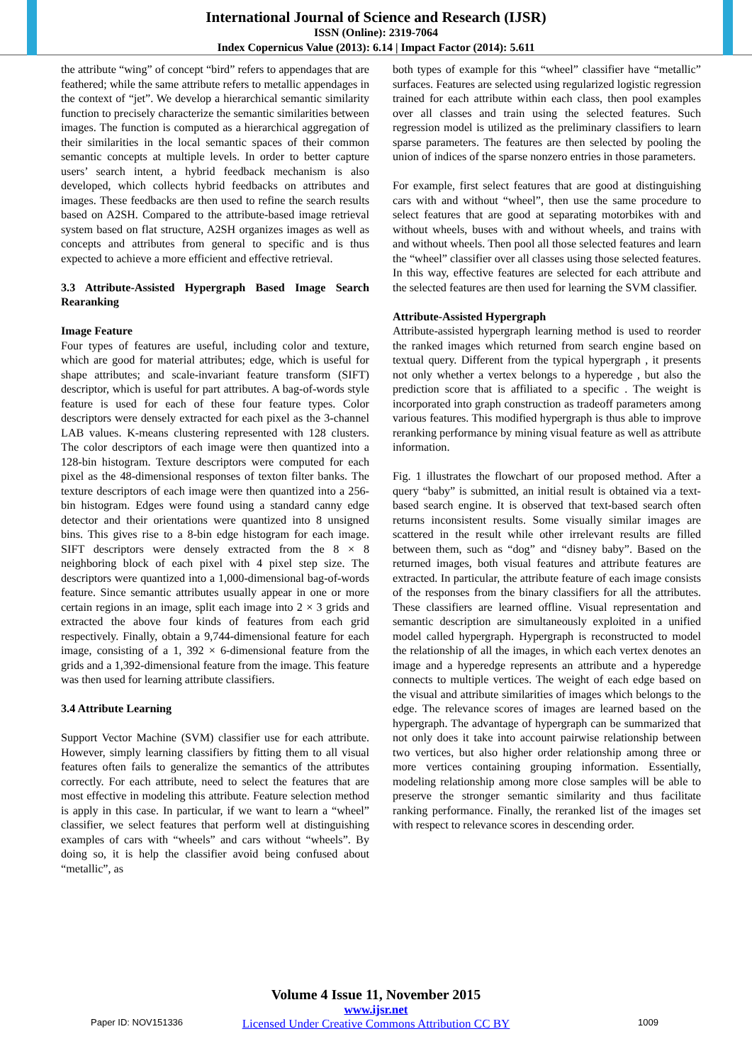International Journal of Science and Research (IJSR)
ISSN (Online): 2319-7064
Index Copernicus Value (2013): 6.14 | Impact Factor (2014): 5.611
the attribute “wing” of concept “bird” refers to appendages that are feathered; while the same attribute refers to metallic appendages in the context of “jet”. We develop a hierarchical semantic similarity function to precisely characterize the semantic similarities between images. The function is computed as a hierarchical aggregation of their similarities in the local semantic spaces of their common semantic concepts at multiple levels. In order to better capture users’ search intent, a hybrid feedback mechanism is also developed, which collects hybrid feedbacks on attributes and images. These feedbacks are then used to refine the search results based on A2SH. Compared to the attribute-based image retrieval system based on flat structure, A2SH organizes images as well as concepts and attributes from general to specific and is thus expected to achieve a more efficient and effective retrieval.
3.3 Attribute-Assisted Hypergraph Based Image Search Rearanking
Image Feature
Four types of features are useful, including color and texture, which are good for material attributes; edge, which is useful for shape attributes; and scale-invariant feature transform (SIFT) descriptor, which is useful for part attributes. A bag-of-words style feature is used for each of these four feature types. Color descriptors were densely extracted for each pixel as the 3-channel LAB values. K-means clustering represented with 128 clusters. The color descriptors of each image were then quantized into a 128-bin histogram. Texture descriptors were computed for each pixel as the 48-dimensional responses of texton filter banks. The texture descriptors of each image were then quantized into a 256-bin histogram. Edges were found using a standard canny edge detector and their orientations were quantized into 8 unsigned bins. This gives rise to a 8-bin edge histogram for each image. SIFT descriptors were densely extracted from the 8 × 8 neighboring block of each pixel with 4 pixel step size. The descriptors were quantized into a 1,000-dimensional bag-of-words feature. Since semantic attributes usually appear in one or more certain regions in an image, split each image into 2 × 3 grids and extracted the above four kinds of features from each grid respectively. Finally, obtain a 9,744-dimensional feature for each image, consisting of a 1, 392 × 6-dimensional feature from the grids and a 1,392-dimensional feature from the image. This feature was then used for learning attribute classifiers.
3.4 Attribute Learning
Support Vector Machine (SVM) classifier use for each attribute. However, simply learning classifiers by fitting them to all visual features often fails to generalize the semantics of the attributes correctly. For each attribute, need to select the features that are most effective in modeling this attribute. Feature selection method is apply in this case. In particular, if we want to learn a “wheel” classifier, we select features that perform well at distinguishing examples of cars with “wheels” and cars without “wheels”. By doing so, it is help the classifier avoid being confused about “metallic”, as
both types of example for this “wheel” classifier have “metallic” surfaces. Features are selected using regularized logistic regression trained for each attribute within each class, then pool examples over all classes and train using the selected features. Such regression model is utilized as the preliminary classifiers to learn sparse parameters. The features are then selected by pooling the union of indices of the sparse nonzero entries in those parameters.
For example, first select features that are good at distinguishing cars with and without “wheel”, then use the same procedure to select features that are good at separating motorbikes with and without wheels, buses with and without wheels, and trains with and without wheels. Then pool all those selected features and learn the “wheel” classifier over all classes using those selected features. In this way, effective features are selected for each attribute and the selected features are then used for learning the SVM classifier.
Attribute-Assisted Hypergraph
Attribute-assisted hypergraph learning method is used to reorder the ranked images which returned from search engine based on textual query. Different from the typical hypergraph , it presents not only whether a vertex belongs to a hyperedge , but also the prediction score that is affiliated to a specific . The weight is incorporated into graph construction as tradeoff parameters among various features. This modified hypergraph is thus able to improve reranking performance by mining visual feature as well as attribute information.
Fig. 1 illustrates the flowchart of our proposed method. After a query “baby” is submitted, an initial result is obtained via a text-based search engine. It is observed that text-based search often returns inconsistent results. Some visually similar images are scattered in the result while other irrelevant results are filled between them, such as “dog” and “disney baby”. Based on the returned images, both visual features and attribute features are extracted. In particular, the attribute feature of each image consists of the responses from the binary classifiers for all the attributes. These classifiers are learned offline. Visual representation and semantic description are simultaneously exploited in a unified model called hypergraph. Hypergraph is reconstructed to model the relationship of all the images, in which each vertex denotes an image and a hyperedge represents an attribute and a hyperedge connects to multiple vertices. The weight of each edge based on the visual and attribute similarities of images which belongs to the edge. The relevance scores of images are learned based on the hypergraph. The advantage of hypergraph can be summarized that not only does it take into account pairwise relationship between two vertices, but also higher order relationship among three or more vertices containing grouping information. Essentially, modeling relationship among more close samples will be able to preserve the stronger semantic similarity and thus facilitate ranking performance. Finally, the reranked list of the images set with respect to relevance scores in descending order.
Volume 4 Issue 11, November 2015
www.ijsr.net
Licensed Under Creative Commons Attribution CC BY
Paper ID: NOV151336 1009